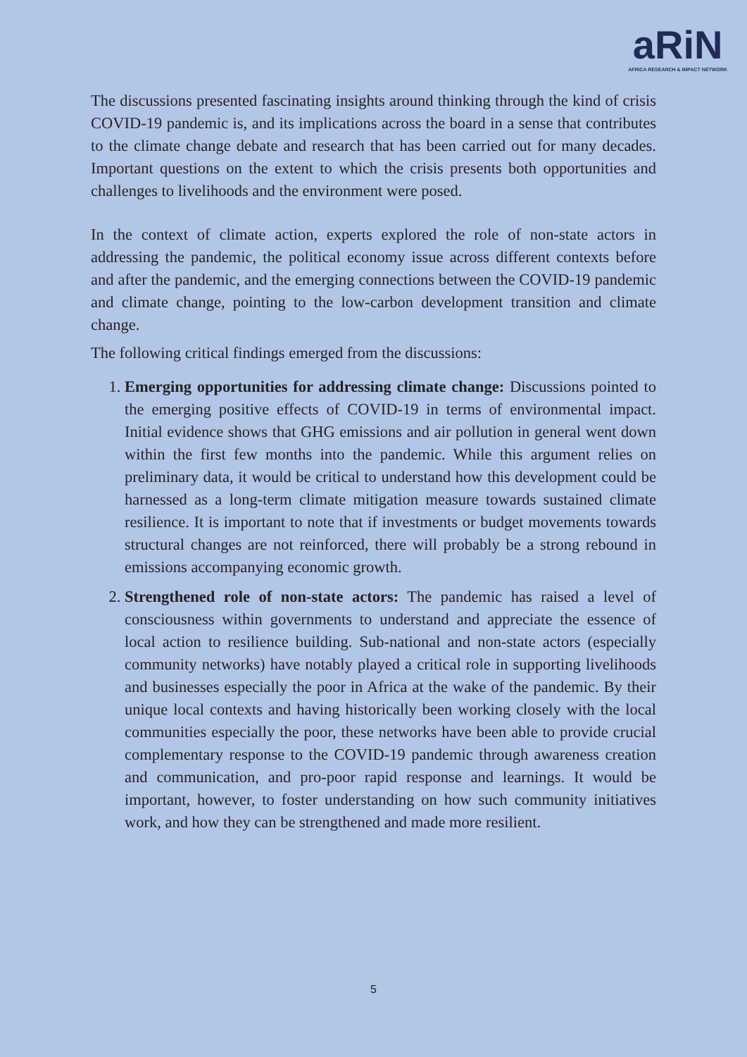aRiN
AFRICA RESEARCH & IMPACT NETWORK
The discussions presented fascinating insights around thinking through the kind of crisis COVID-19 pandemic is, and its implications across the board in a sense that contributes to the climate change debate and research that has been carried out for many decades. Important questions on the extent to which the crisis presents both opportunities and challenges to livelihoods and the environment were posed.
In the context of climate action, experts explored the role of non-state actors in addressing the pandemic, the political economy issue across different contexts before and after the pandemic, and the emerging connections between the COVID-19 pandemic and climate change, pointing to the low-carbon development transition and climate change.
The following critical findings emerged from the discussions:
1. Emerging opportunities for addressing climate change: Discussions pointed to the emerging positive effects of COVID-19 in terms of environmental impact. Initial evidence shows that GHG emissions and air pollution in general went down within the first few months into the pandemic. While this argument relies on preliminary data, it would be critical to understand how this development could be harnessed as a long-term climate mitigation measure towards sustained climate resilience. It is important to note that if investments or budget movements towards structural changes are not reinforced, there will probably be a strong rebound in emissions accompanying economic growth.
2. Strengthened role of non-state actors: The pandemic has raised a level of consciousness within governments to understand and appreciate the essence of local action to resilience building. Sub-national and non-state actors (especially community networks) have notably played a critical role in supporting livelihoods and businesses especially the poor in Africa at the wake of the pandemic. By their unique local contexts and having historically been working closely with the local communities especially the poor, these networks have been able to provide crucial complementary response to the COVID-19 pandemic through awareness creation and communication, and pro-poor rapid response and learnings. It would be important, however, to foster understanding on how such community initiatives work, and how they can be strengthened and made more resilient.
5